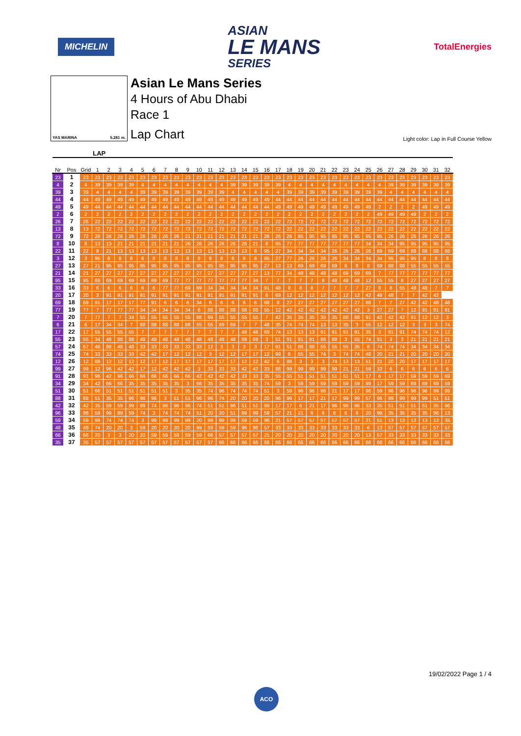MICHELIN
ASIAN
LE MANS
SERIES
TotalEnergies
YAS MARINA 5.281 m.
Asian Le Mans Series
4 Hours of Abu Dhabi
Race 1
Lap Chart
Light color: Lap in Full Course Yellow
| | | | LAP | | | | | | | | | | | | | | | | | | | | | | | | | | | | | | | |
| --- | --- | --- | --- | --- | --- | --- | --- | --- | --- | --- | --- | --- | --- | --- | --- | --- | --- | --- | --- | --- | --- | --- | --- | --- | --- | --- | --- | --- | --- | --- | --- | --- | --- | --- |
| Nr | Pos | Grid | 1 | 2 | 3 | 4 | 5 | 6 | 7 | 8 | 9 | 10 | 11 | 12 | 13 | 14 | 15 | 16 | 17 | 18 | 19 | 20 | 21 | 22 | 23 | 24 | 25 | 26 | 27 | 28 | 29 | 30 | 31 | 32 |
| 23 | 1 | 23 | 23 | 23 | 23 | 23 | 23 | 23 | 23 | 23 | 23 | 23 | 23 | 23 | 23 | 23 | 23 | 23 | 23 | 23 | 23 | 23 | 23 | 23 | 23 | 23 | 23 | 23 | 23 | 23 | 23 | 23 | 23 | 23 |
| 4 | 2 | 4 | 39 | 39 | 39 | 39 | 4 | 4 | 4 | 4 | 4 | 4 | 4 | 4 | 39 | 39 | 39 | 39 | 39 | 4 | 4 | 4 | 4 | 4 | 4 | 4 | 4 | 4 | 39 | 39 | 39 | 39 | 39 | 39 |
| 39 | 3 | 39 | 4 | 4 | 4 | 4 | 39 | 39 | 39 | 39 | 39 | 39 | 39 | 39 | 4 | 4 | 4 | 4 | 4 | 39 | 39 | 39 | 39 | 39 | 39 | 39 | 39 | 39 | 4 | 4 | 4 | 4 | 4 | 4 |
| 44 | 4 | 44 | 49 | 49 | 49 | 49 | 49 | 49 | 49 | 49 | 49 | 49 | 49 | 49 | 49 | 49 | 49 | 49 | 44 | 44 | 44 | 44 | 44 | 44 | 44 | 44 | 44 | 44 | 44 | 44 | 44 | 44 | 44 | 44 |
| 49 | 5 | 49 | 44 | 44 | 44 | 44 | 44 | 44 | 44 | 44 | 44 | 44 | 44 | 44 | 44 | 44 | 44 | 44 | 49 | 49 | 49 | 49 | 49 | 49 | 49 | 49 | 49 | 2 | 2 | 2 | 2 | 49 | 49 | 49 |
| 2 | 6 | 2 | 2 | 2 | 2 | 2 | 2 | 2 | 2 | 2 | 2 | 2 | 2 | 2 | 2 | 2 | 2 | 2 | 2 | 2 | 2 | 2 | 2 | 2 | 2 | 2 | 2 | 49 | 49 | 49 | 49 | 2 | 2 | 2 |
| 26 | 7 | 26 | 22 | 22 | 22 | 22 | 22 | 22 | 22 | 22 | 22 | 22 | 22 | 22 | 22 | 22 | 22 | 22 | 22 | 72 | 72 | 72 | 72 | 72 | 72 | 72 | 72 | 72 | 72 | 72 | 72 | 72 | 72 | 72 |
| 13 | 8 | 13 | 72 | 72 | 72 | 72 | 72 | 72 | 72 | 72 | 72 | 72 | 72 | 72 | 72 | 72 | 72 | 72 | 72 | 22 | 22 | 22 | 22 | 22 | 22 | 22 | 22 | 22 | 22 | 22 | 22 | 22 | 22 | 22 |
| 72 | 9 | 72 | 26 | 26 | 26 | 26 | 26 | 26 | 26 | 26 | 21 | 21 | 21 | 21 | 21 | 21 | 21 | 26 | 26 | 26 | 95 | 95 | 95 | 95 | 95 | 95 | 95 | 95 | 26 | 26 | 26 | 26 | 26 | 26 |
| 8 | 10 | 8 | 13 | 13 | 21 | 21 | 21 | 21 | 21 | 21 | 26 | 26 | 26 | 26 | 26 | 26 | 21 | 8 | 95 | 77 | 77 | 77 | 77 | 77 | 77 | 77 | 34 | 34 | 34 | 95 | 95 | 95 | 95 | 95 |
| 22 | 11 | 22 | 8 | 21 | 13 | 13 | 13 | 13 | 13 | 13 | 13 | 13 | 13 | 13 | 13 | 13 | 8 | 95 | 27 | 34 | 34 | 34 | 34 | 26 | 26 | 26 | 26 | 69 | 69 | 69 | 88 | 88 | 88 | 88 |
| 3 | 12 | 3 | 95 | 8 | 8 | 8 | 8 | 8 | 8 | 8 | 8 | 8 | 8 | 8 | 8 | 8 | 8 | 95 | 27 | 77 | 26 | 26 | 26 | 26 | 34 | 34 | 34 | 34 | 95 | 95 | 95 | 8 | 8 | 8 |
| 27 | 13 | 27 | 21 | 95 | 95 | 95 | 95 | 95 | 95 | 95 | 95 | 95 | 95 | 95 | 95 | 95 | 95 | 27 | 13 | 13 | 69 | 69 | 69 | 69 | 8 | 8 | 8 | 69 | 88 | 88 | 55 | 55 | 55 | 55 |
| 21 | 14 | 21 | 27 | 27 | 27 | 27 | 27 | 27 | 27 | 27 | 27 | 27 | 27 | 27 | 27 | 27 | 27 | 13 | 77 | 34 | 48 | 48 | 48 | 48 | 69 | 69 | 69 | 7 | 77 | 77 | 77 | 77 | 77 | 77 |
| 95 | 15 | 95 | 69 | 69 | 69 | 69 | 69 | 69 | 69 | 77 | 77 | 77 | 77 | 77 | 77 | 77 | 34 | 7 | 7 | 7 | 7 | 7 | 8 | 48 | 48 | 48 | 12 | 55 | 55 | 8 | 27 | 27 | 27 | 27 |
| 33 | 16 | 33 | 6 | 6 | 6 | 6 | 6 | 6 | 77 | 77 | 69 | 69 | 34 | 34 | 34 | 34 | 34 | 91 | 48 | 8 | 8 | 8 | 7 | 7 | 7 | 7 | 27 | 8 | 8 | 55 | 48 | 48 | 7 | 7 |
| 20 | 17 | 20 | 3 | 91 | 91 | 91 | 91 | 91 | 91 | 91 | 91 | 91 | 91 | 91 | 91 | 91 | 91 | 6 | 69 | 12 | 12 | 12 | 12 | 12 | 12 | 12 | 42 | 48 | 48 | 7 | 7 | 42 | 42 | |
| 69 | 18 | 69 | 91 | 17 | 17 | 17 | 77 | 91 | 6 | 6 | 6 | 34 | 6 | 6 | 6 | 6 | 6 | 88 | 8 | 27 | 27 | 27 | 27 | 27 | 27 | 27 | 88 | 7 | 7 | 27 | 42 | 42 | 48 | 48 |
| 77 | 19 | 77 | 7 | 77 | 77 | 77 | 34 | 34 | 34 | 34 | 34 | 6 | 88 | 88 | 88 | 88 | 88 | 55 | 12 | 42 | 42 | 42 | 42 | 42 | 42 | 42 | 3 | 27 | 27 | 7 | 12 | 91 | 91 | 91 |
| 7 | 20 | 7 | 77 | 7 | 7 | 34 | 55 | 55 | 55 | 55 | 55 | 88 | 69 | 55 | 55 | 55 | 55 | 7 | 42 | 35 | 35 | 35 | 35 | 35 | 88 | 88 | 91 | 42 | 42 | 42 | 91 | 12 | 12 | 3 |
| 6 | 21 | 6 | 17 | 34 | 34 | 7 | 88 | 88 | 88 | 88 | 88 | 55 | 55 | 69 | 69 | 7 | 7 | 48 | 35 | 74 | 74 | 74 | 13 | 13 | 35 | 3 | 55 | 12 | 12 | 12 | 3 | 3 | 3 | 74 |
| 17 | 22 | 17 | 55 | 55 | 55 | 55 | 7 | 7 | 7 | 7 | 7 | 7 | 7 | 7 | 7 | 48 | 48 | 69 | 74 | 13 | 13 | 13 | 91 | 91 | 91 | 91 | 35 | 3 | 91 | 91 | 74 | 74 | 74 | 12 |
| 55 | 23 | 55 | 34 | 48 | 88 | 88 | 48 | 48 | 48 | 48 | 48 | 48 | 48 | 48 | 48 | 69 | 69 | 3 | 51 | 91 | 91 | 91 | 88 | 88 | 3 | 55 | 74 | 91 | 3 | 3 | 21 | 21 | 21 | 21 |
| 57 | 24 | 57 | 48 | 88 | 48 | 48 | 33 | 33 | 33 | 33 | 33 | 33 | 12 | 3 | 3 | 3 | 3 | 17 | 91 | 51 | 88 | 88 | 55 | 55 | 55 | 35 | 8 | 74 | 74 | 74 | 34 | 34 | 34 | 34 |
| 74 | 25 | 74 | 33 | 33 | 33 | 33 | 42 | 42 | 17 | 12 | 12 | 12 | 3 | 12 | 12 | 17 | 17 | 12 | 99 | 6 | 55 | 55 | 74 | 3 | 74 | 74 | 48 | 20 | 21 | 21 | 20 | 20 | 20 | 20 |
| 12 | 26 | 12 | 88 | 12 | 12 | 12 | 12 | 17 | 12 | 17 | 17 | 17 | 17 | 17 | 17 | 12 | 12 | 42 | 6 | 88 | 3 | 3 | 3 | 74 | 13 | 13 | 51 | 21 | 20 | 20 | 17 | 17 | 17 | 17 |
| 99 | 27 | 99 | 12 | 96 | 42 | 42 | 17 | 12 | 42 | 42 | 42 | 3 | 33 | 33 | 33 | 42 | 42 | 33 | 88 | 99 | 99 | 99 | 99 | 99 | 21 | 21 | 59 | 33 | 6 | 6 | 6 | 6 | 6 | 6 |
| 91 | 28 | 91 | 96 | 42 | 96 | 66 | 66 | 66 | 66 | 66 | 66 | 42 | 42 | 42 | 42 | 33 | 33 | 35 | 55 | 55 | 51 | 51 | 51 | 51 | 51 | 51 | 17 | 6 | 17 | 17 | 59 | 59 | 59 | 69 |
| 34 | 29 | 34 | 42 | 66 | 66 | 35 | 35 | 35 | 35 | 35 | 3 | 66 | 35 | 35 | 35 | 35 | 35 | 74 | 59 | 3 | 59 | 59 | 59 | 59 | 59 | 59 | 99 | 17 | 59 | 59 | 69 | 69 | 69 | 59 |
| 51 | 30 | 51 | 66 | 51 | 51 | 51 | 51 | 51 | 51 | 3 | 35 | 35 | 74 | 96 | 74 | 74 | 74 | 51 | 3 | 59 | 96 | 96 | 96 | 21 | 17 | 17 | 96 | 59 | 96 | 96 | 96 | 96 | 99 | 99 |
| 88 | 31 | 88 | 51 | 35 | 35 | 96 | 96 | 96 | 3 | 51 | 51 | 96 | 96 | 74 | 20 | 20 | 20 | 20 | 96 | 96 | 17 | 17 | 21 | 17 | 99 | 99 | 57 | 96 | 99 | 99 | 99 | 99 | 51 | 51 |
| 42 | 32 | 42 | 35 | 59 | 59 | 99 | 99 | 74 | 96 | 96 | 96 | 74 | 51 | 51 | 96 | 51 | 51 | 99 | 17 | 17 | 6 | 21 | 17 | 96 | 96 | 96 | 33 | 35 | 51 | 51 | 51 | 51 | 35 | 96 |
| 96 | 33 | 96 | 59 | 99 | 99 | 59 | 74 | 3 | 74 | 74 | 74 | 51 | 20 | 20 | 51 | 99 | 99 | 59 | 57 | 21 | 21 | 6 | 6 | 6 | 6 | 6 | 20 | 99 | 35 | 35 | 35 | 35 | 96 | 13 |
| 59 | 34 | 59 | 99 | 74 | 74 | 74 | 3 | 99 | 99 | 99 | 99 | 20 | 99 | 99 | 99 | 59 | 59 | 96 | 21 | 57 | 57 | 57 | 57 | 57 | 57 | 57 | 21 | 51 | 13 | 13 | 13 | 13 | 13 | 35 |
| 48 | 35 | 48 | 74 | 20 | 20 | 3 | 59 | 20 | 20 | 20 | 20 | 99 | 59 | 59 | 59 | 96 | 96 | 57 | 33 | 33 | 33 | 33 | 33 | 33 | 33 | 33 | 6 | 13 | 57 | 57 | 57 | 57 | 57 | 57 |
| 66 | 36 | 66 | 20 | 3 | 3 | 20 | 20 | 59 | 59 | 59 | 59 | 59 | 66 | 57 | 57 | 57 | 57 | 21 | 20 | 20 | 20 | 20 | 20 | 20 | 20 | 20 | 13 | 57 | 33 | 33 | 33 | 33 | 33 | 33 |
| 35 | 37 | 35 | 57 | 57 | 57 | 57 | 57 | 57 | 57 | 57 | 57 | 57 | 57 | 66 | 66 | 66 | 66 | 66 | 66 | 66 | 66 | 66 | 66 | 66 | 66 | 66 | 66 | 66 | 66 | 66 | 66 | 66 | 66 | 66 |
19/02/2022 Page 1 / 4
ACO